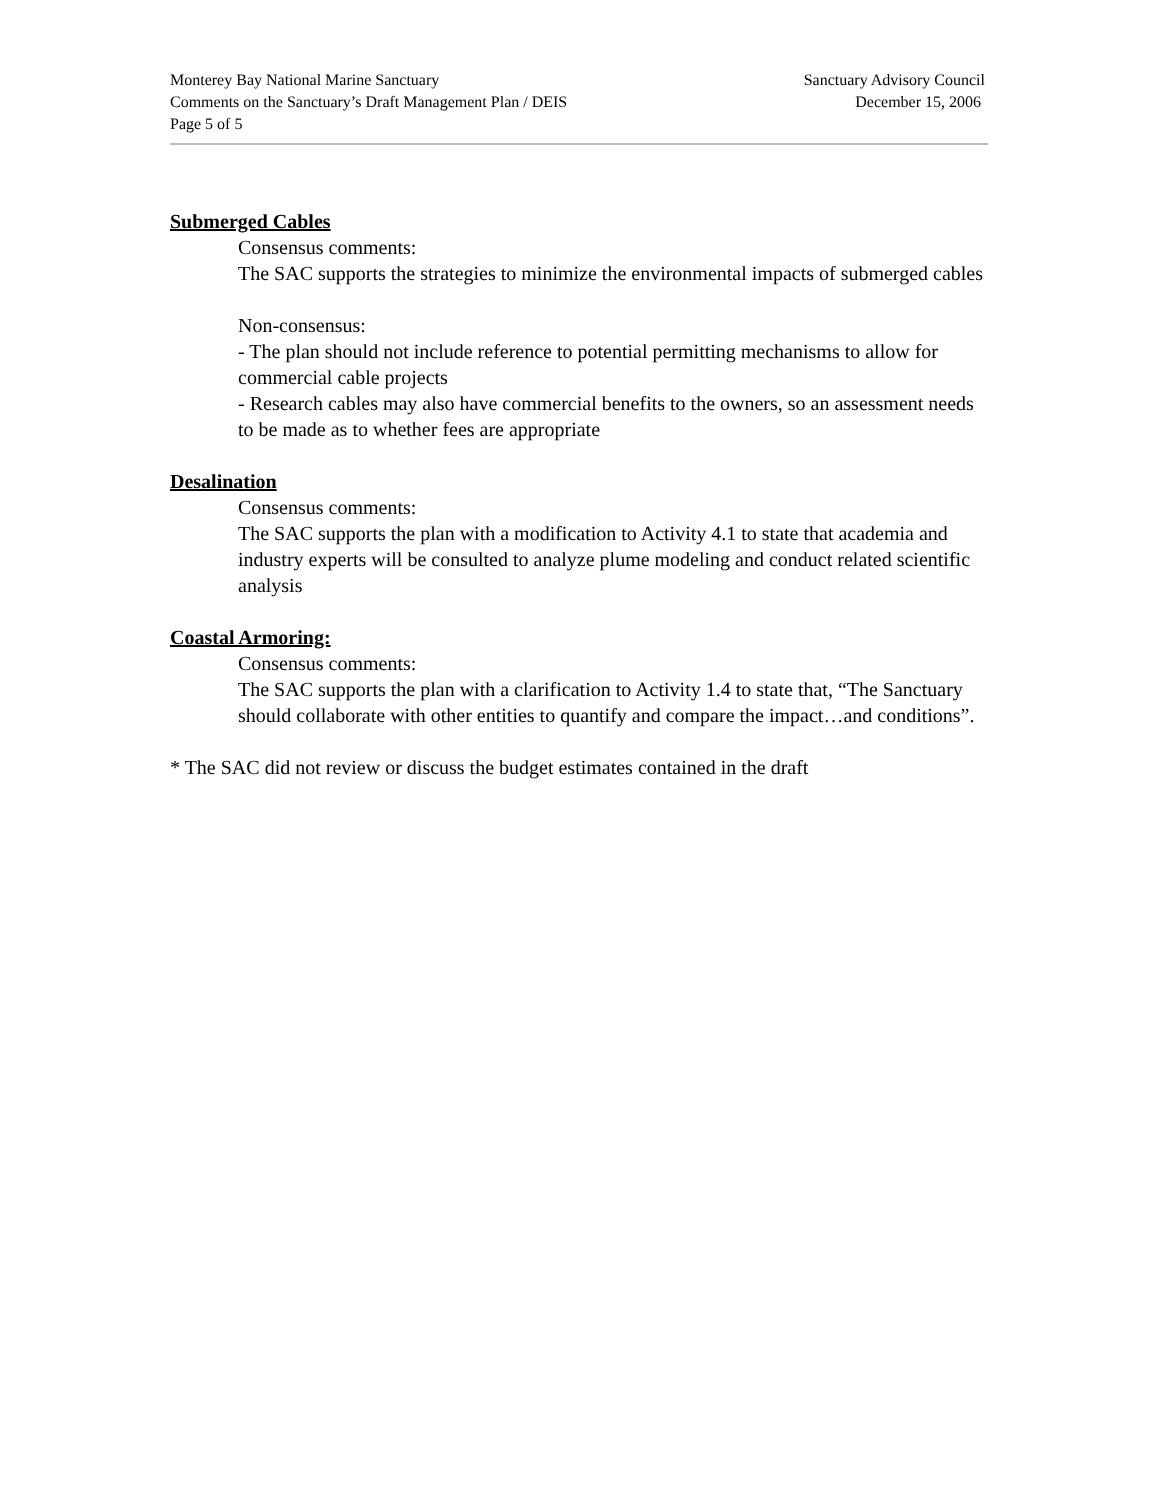Monterey Bay National Marine Sanctuary
Comments on the Sanctuary’s Draft Management Plan / DEIS
Page 5 of 5
Sanctuary Advisory Council
December 15, 2006
Submerged Cables
Consensus comments:
The SAC supports the strategies to minimize the environmental impacts of submerged cables
Non-consensus:
- The plan should not include reference to potential permitting mechanisms to allow for commercial cable projects
- Research cables may also have commercial benefits to the owners, so an assessment needs to be made as to whether fees are appropriate
Desalination
Consensus comments:
The SAC supports the plan with a modification to Activity 4.1 to state that academia and industry experts will be consulted to analyze plume modeling and conduct related scientific analysis
Coastal Armoring:
Consensus comments:
The SAC supports the plan with a clarification to Activity 1.4 to state that, “The Sanctuary should collaborate with other entities to quantify and compare the impact…and conditions”.
* The SAC did not review or discuss the budget estimates contained in the draft